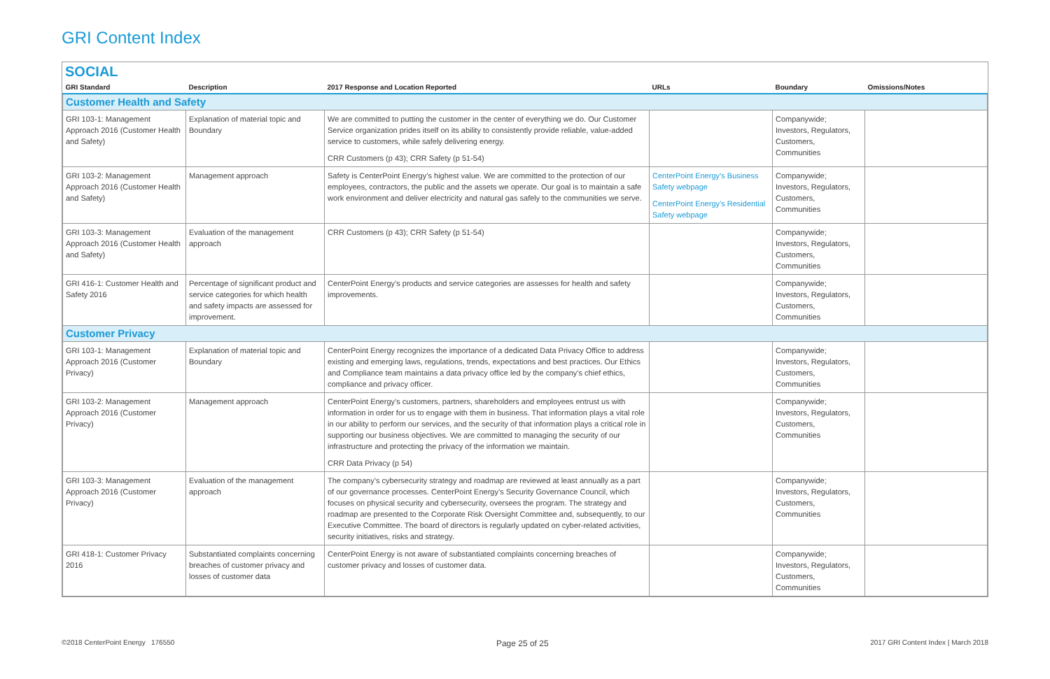GRI Content Index
SOCIAL
| GRI Standard | Description | 2017 Response and Location Reported | URLs | Boundary | Omissions/Notes |
| --- | --- | --- | --- | --- | --- |
| Customer Health and Safety | | | | | |
| GRI 103-1: Management Approach 2016 (Customer Health and Safety) | Explanation of material topic and Boundary | We are committed to putting the customer in the center of everything we do. Our Customer Service organization prides itself on its ability to consistently provide reliable, value-added service to customers, while safely delivering energy. CRR Customers (p 43); CRR Safety (p 51-54) | | Companywide; Investors, Regulators, Customers, Communities | |
| GRI 103-2: Management Approach 2016 (Customer Health and Safety) | Management approach | Safety is CenterPoint Energy’s highest value. We are committed to the protection of our employees, contractors, the public and the assets we operate. Our goal is to maintain a safe work environment and deliver electricity and natural gas safely to the communities we serve. | CenterPoint Energy’s Business Safety webpage CenterPoint Energy’s Residential Safety webpage | Companywide; Investors, Regulators, Customers, Communities | |
| GRI 103-3: Management Approach 2016 (Customer Health and Safety) | Evaluation of the management approach | CRR Customers (p 43); CRR Safety (p 51-54) | | Companywide; Investors, Regulators, Customers, Communities | |
| GRI 416-1: Customer Health and Safety 2016 | Percentage of significant product and service categories for which health and safety impacts are assessed for improvement. | CenterPoint Energy’s products and service categories are assesses for health and safety improvements. | | Companywide; Investors, Regulators, Customers, Communities | |
| Customer Privacy | | | | | |
| GRI 103-1: Management Approach 2016 (Customer Privacy) | Explanation of material topic and Boundary | CenterPoint Energy recognizes the importance of a dedicated Data Privacy Office to address existing and emerging laws, regulations, trends, expectations and best practices. Our Ethics and Compliance team maintains a data privacy office led by the company’s chief ethics, compliance and privacy officer. | | Companywide; Investors, Regulators, Customers, Communities | |
| GRI 103-2: Management Approach 2016 (Customer Privacy) | Management approach | CenterPoint Energy’s customers, partners, shareholders and employees entrust us with information in order for us to engage with them in business. That information plays a vital role in our ability to perform our services, and the security of that information plays a critical role in supporting our business objectives. We are committed to managing the security of our infrastructure and protecting the privacy of the information we maintain. CRR Data Privacy (p 54) | | Companywide; Investors, Regulators, Customers, Communities | |
| GRI 103-3: Management Approach 2016 (Customer Privacy) | Evaluation of the management approach | The company’s cybersecurity strategy and roadmap are reviewed at least annually as a part of our governance processes. CenterPoint Energy’s Security Governance Council, which focuses on physical security and cybersecurity, oversees the program. The strategy and roadmap are presented to the Corporate Risk Oversight Committee and, subsequently, to our Executive Committee. The board of directors is regularly updated on cyber-related activities, security initiatives, risks and strategy. | | Companywide; Investors, Regulators, Customers, Communities | |
| GRI 418-1: Customer Privacy 2016 | Substantiated complaints concerning breaches of customer privacy and losses of customer data | CenterPoint Energy is not aware of substantiated complaints concerning breaches of customer privacy and losses of customer data. | | Companywide; Investors, Regulators, Customers, Communities | |
©2018 CenterPoint Energy 176550 Page 25 of 25 2017 GRI Content Index | March 2018